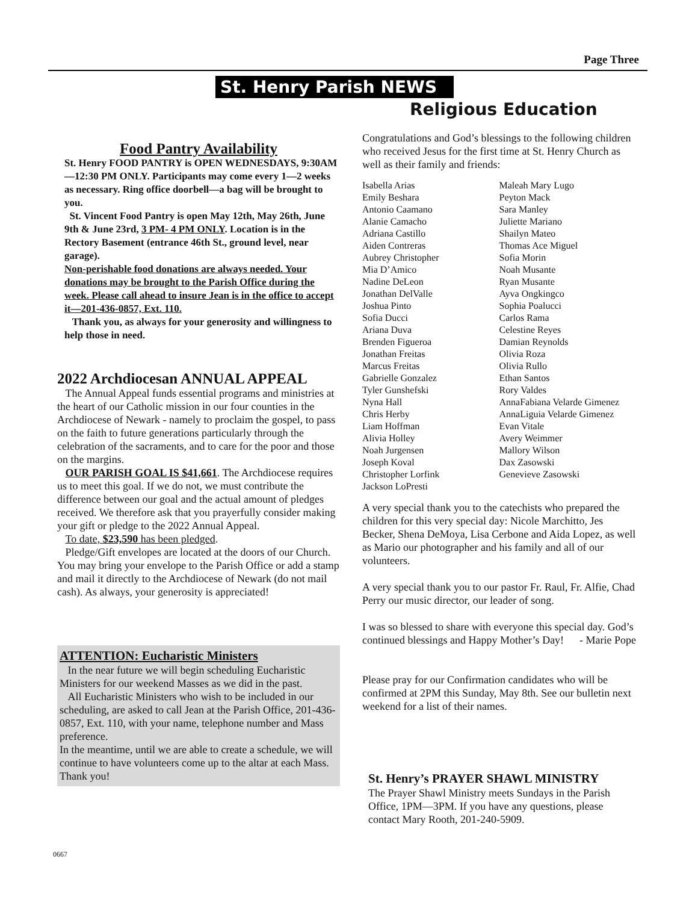Page Three
St. Henry Parish NEWS
Religious Education
Food Pantry Availability
St. Henry FOOD PANTRY is OPEN WEDNESDAYS, 9:30AM—12:30 PM ONLY. Participants may come every 1—2 weeks as necessary. Ring office doorbell—a bag will be brought to you.
St. Vincent Food Pantry is open May 12th, May 26th, June 9th & June 23rd, 3 PM- 4 PM ONLY. Location is in the Rectory Basement (entrance 46th St., ground level, near garage).
Non-perishable food donations are always needed. Your donations may be brought to the Parish Office during the week. Please call ahead to insure Jean is in the office to accept it—201-436-0857, Ext. 110.
Thank you, as always for your generosity and willingness to help those in need.
2022 Archdiocesan ANNUAL APPEAL
The Annual Appeal funds essential programs and ministries at the heart of our Catholic mission in our four counties in the Archdiocese of Newark - namely to proclaim the gospel, to pass on the faith to future generations particularly through the celebration of the sacraments, and to care for the poor and those on the margins.
OUR PARISH GOAL IS $41,661. The Archdiocese requires us to meet this goal. If we do not, we must contribute the difference between our goal and the actual amount of pledges received. We therefore ask that you prayerfully consider making your gift or pledge to the 2022 Annual Appeal.
To date, $23,590 has been pledged.
Pledge/Gift envelopes are located at the doors of our Church. You may bring your envelope to the Parish Office or add a stamp and mail it directly to the Archdiocese of Newark (do not mail cash). As always, your generosity is appreciated!
ATTENTION: Eucharistic Ministers
In the near future we will begin scheduling Eucharistic Ministers for our weekend Masses as we did in the past.
All Eucharistic Ministers who wish to be included in our scheduling, are asked to call Jean at the Parish Office, 201-436-0857, Ext. 110, with your name, telephone number and Mass preference.
In the meantime, until we are able to create a schedule, we will continue to have volunteers come up to the altar at each Mass. Thank you!
Congratulations and God’s blessings to the following children who received Jesus for the first time at St. Henry Church as well as their family and friends:
Isabella Arias
Emily Beshara
Antonio Caamano
Alanie Camacho
Adriana Castillo
Aiden Contreras
Aubrey Christopher
Mia D’Amico
Nadine DeLeon
Jonathan DelValle
Joshua Pinto
Sofia Ducci
Ariana Duva
Brenden Figueroa
Jonathan Freitas
Marcus Freitas
Gabrielle Gonzalez
Tyler Gunshefski
Nyna Hall
Chris Herby
Liam Hoffman
Alivia Holley
Noah Jurgensen
Joseph Koval
Christopher Lorfink
Jackson LoPresti
Maleah Mary Lugo
Peyton Mack
Sara Manley
Juliette Mariano
Shailyn Mateo
Thomas Ace Miguel
Sofia Morin
Noah Musante
Ryan Musante
Ayva Ongkingco
Sophia Poalucci
Carlos Rama
Celestine Reyes
Damian Reynolds
Olivia Roza
Olivia Rullo
Ethan Santos
Rory Valdes
AnnaFabiana Velarde Gimenez
AnnaLiguia Velarde Gimenez
Evan Vitale
Avery Weimmer
Mallory Wilson
Dax Zasowski
Genevieve Zasowski
A very special thank you to the catechists who prepared the children for this very special day: Nicole Marchitto, Jes Becker, Shena DeMoya, Lisa Cerbone and Aida Lopez, as well as Mario our photographer and his family and all of our volunteers.
A very special thank you to our pastor Fr. Raul, Fr. Alfie, Chad Perry our music director, our leader of song.
I was so blessed to share with everyone this special day. God’s continued blessings and Happy Mother’s Day! - Marie Pope
Please pray for our Confirmation candidates who will be confirmed at 2PM this Sunday, May 8th. See our bulletin next weekend for a list of their names.
St. Henry’s PRAYER SHAWL MINISTRY
The Prayer Shawl Ministry meets Sundays in the Parish Office, 1PM—3PM. If you have any questions, please contact Mary Rooth, 201-240-5909.
0667